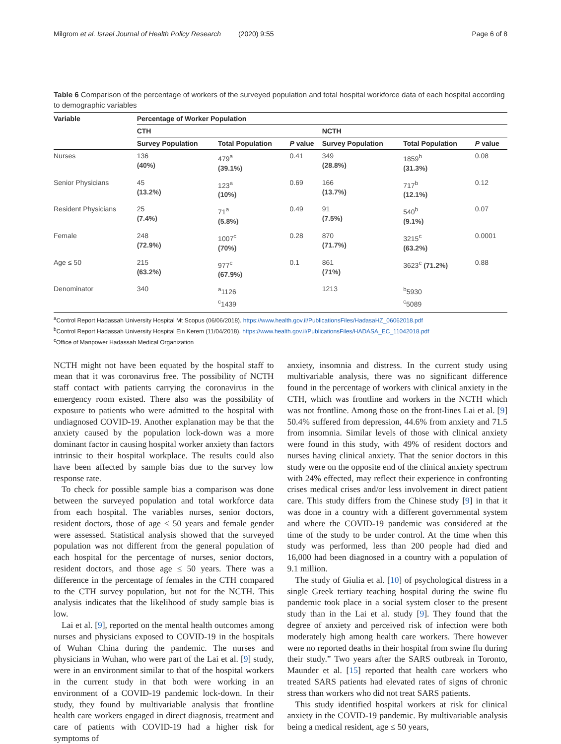Milgrom et al. Israel Journal of Health Policy Research (2020) 9:55 Page 6 of 8
Table 6 Comparison of the percentage of workers of the surveyed population and total hospital workforce data of each hospital according to demographic variables
| Variable | Percentage of Worker Population | | | | | |
| --- | --- | --- | --- | --- | --- | --- |
| | CTH | | | NCTH | | |
| | Survey Population | Total Population | P value | Survey Population | Total Population | P value |
| Nurses | 136 (40%) | 479<sup>a</sup> (39.1%) | 0.41 | 349 (28.8%) | 1859<sup>b</sup> (31.3%) | 0.08 |
| Senior Physicians | 45 (13.2%) | 123<sup>a</sup> (10%) | 0.69 | 166 (13.7%) | 717<sup>b</sup> (12.1%) | 0.12 |
| Resident Physicians | 25 (7.4%) | 71<sup>a</sup> (5.8%) | 0.49 | 91 (7.5%) | 540<sup>b</sup> (9.1%) | 0.07 |
| Female | 248 (72.9%) | 1007<sup>c</sup> (70%) | 0.28 | 870 (71.7%) | 3215<sup>c</sup> (63.2%) | 0.0001 |
| Age ≤ 50 | 215 (63.2%) | 977<sup>c</sup> (67.9%) | 0.1 | 861 (71%) | 3623<sup>c</sup> (71.2%) | 0.88 |
| Denominator | 340 | <sup>a</sup> 1126 <sup>c</sup> 1439 | | 1213 | <sup>b</sup> 5930 <sup>c</sup> 5089 | |
<sup>a</sup> Control Report Hadassah University Hospital Mt Scopus (06/06/2018). https://www.health.gov.il/PublicationsFiles/HadasaHZ_06062018.pdf
<sup>b</sup> Control Report Hadassah University Hospital Ein Kerem (11/04/2018). https://www.health.gov.il/PublicationsFiles/HADASA_EC_11042018.pdf
<sup>c</sup> Office of Manpower Hadassah Medical Organization
NCTH might not have been equated by the hospital staff to mean that it was coronavirus free. The possibility of NCTH staff contact with patients carrying the coronavirus in the emergency room existed. There also was the possibility of exposure to patients who were admitted to the hospital with undiagnosed COVID-19. Another explanation may be that the anxiety caused by the population lock-down was a more dominant factor in causing hospital worker anxiety than factors intrinsic to their hospital workplace. The results could also have been affected by sample bias due to the survey low response rate.
To check for possible sample bias a comparison was done between the surveyed population and total workforce data from each hospital. The variables nurses, senior doctors, resident doctors, those of age ≤ 50 years and female gender were assessed. Statistical analysis showed that the surveyed population was not different from the general population of each hospital for the percentage of nurses, senior doctors, resident doctors, and those age ≤ 50 years. There was a difference in the percentage of females in the CTH compared to the CTH survey population, but not for the NCTH. This analysis indicates that the likelihood of study sample bias is low.
Lai et al. [9], reported on the mental health outcomes among nurses and physicians exposed to COVID-19 in the hospitals of Wuhan China during the pandemic. The nurses and physicians in Wuhan, who were part of the Lai et al. [9] study, were in an environment similar to that of the hospital workers in the current study in that both were working in an environment of a COVID-19 pandemic lock-down. In their study, they found by multivariable analysis that frontline health care workers engaged in direct diagnosis, treatment and care of patients with COVID-19 had a higher risk for symptoms of
anxiety, insomnia and distress. In the current study using multivariable analysis, there was no significant difference found in the percentage of workers with clinical anxiety in the CTH, which was frontline and workers in the NCTH which was not frontline. Among those on the front-lines Lai et al. [9] 50.4% suffered from depression, 44.6% from anxiety and 71.5 from insomnia. Similar levels of those with clinical anxiety were found in this study, with 49% of resident doctors and nurses having clinical anxiety. That the senior doctors in this study were on the opposite end of the clinical anxiety spectrum with 24% effected, may reflect their experience in confronting crises medical crises and/or less involvement in direct patient care. This study differs from the Chinese study [9] in that it was done in a country with a different governmental system and where the COVID-19 pandemic was considered at the time of the study to be under control. At the time when this study was performed, less than 200 people had died and 16,000 had been diagnosed in a country with a population of 9.1 million.
The study of Giulia et al. [10] of psychological distress in a single Greek tertiary teaching hospital during the swine flu pandemic took place in a social system closer to the present study than in the Lai et al. study [9]. They found that the degree of anxiety and perceived risk of infection were both moderately high among health care workers. There however were no reported deaths in their hospital from swine flu during their study.” Two years after the SARS outbreak in Toronto, Maunder et al. [15] reported that health care workers who treated SARS patients had elevated rates of signs of chronic stress than workers who did not treat SARS patients.
This study identified hospital workers at risk for clinical anxiety in the COVID-19 pandemic. By multivariable analysis being a medical resident, age ≤ 50 years,